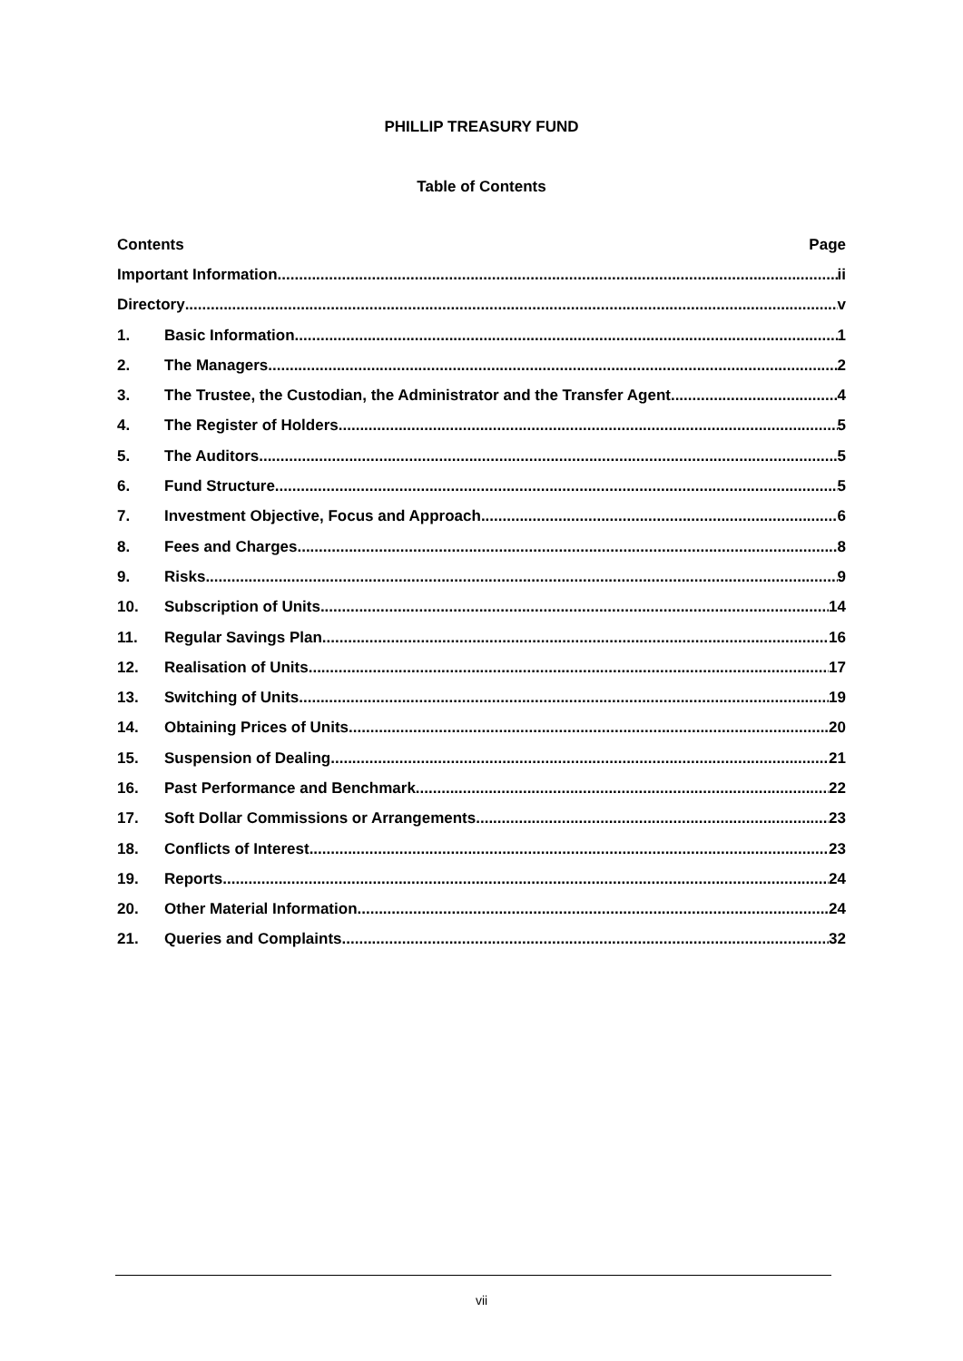PHILLIP TREASURY FUND
Table of Contents
Contents Page
Important Information ii
Directory v
1. Basic Information 1
2. The Managers 2
3. The Trustee, the Custodian, the Administrator and the Transfer Agent 4
4. The Register of Holders 5
5. The Auditors 5
6. Fund Structure 5
7. Investment Objective, Focus and Approach 6
8. Fees and Charges 8
9. Risks 9
10. Subscription of Units 14
11. Regular Savings Plan 16
12. Realisation of Units 17
13. Switching of Units 19
14. Obtaining Prices of Units 20
15. Suspension of Dealing 21
16. Past Performance and Benchmark 22
17. Soft Dollar Commissions or Arrangements 23
18. Conflicts of Interest 23
19. Reports 24
20. Other Material Information 24
21. Queries and Complaints 32
vii